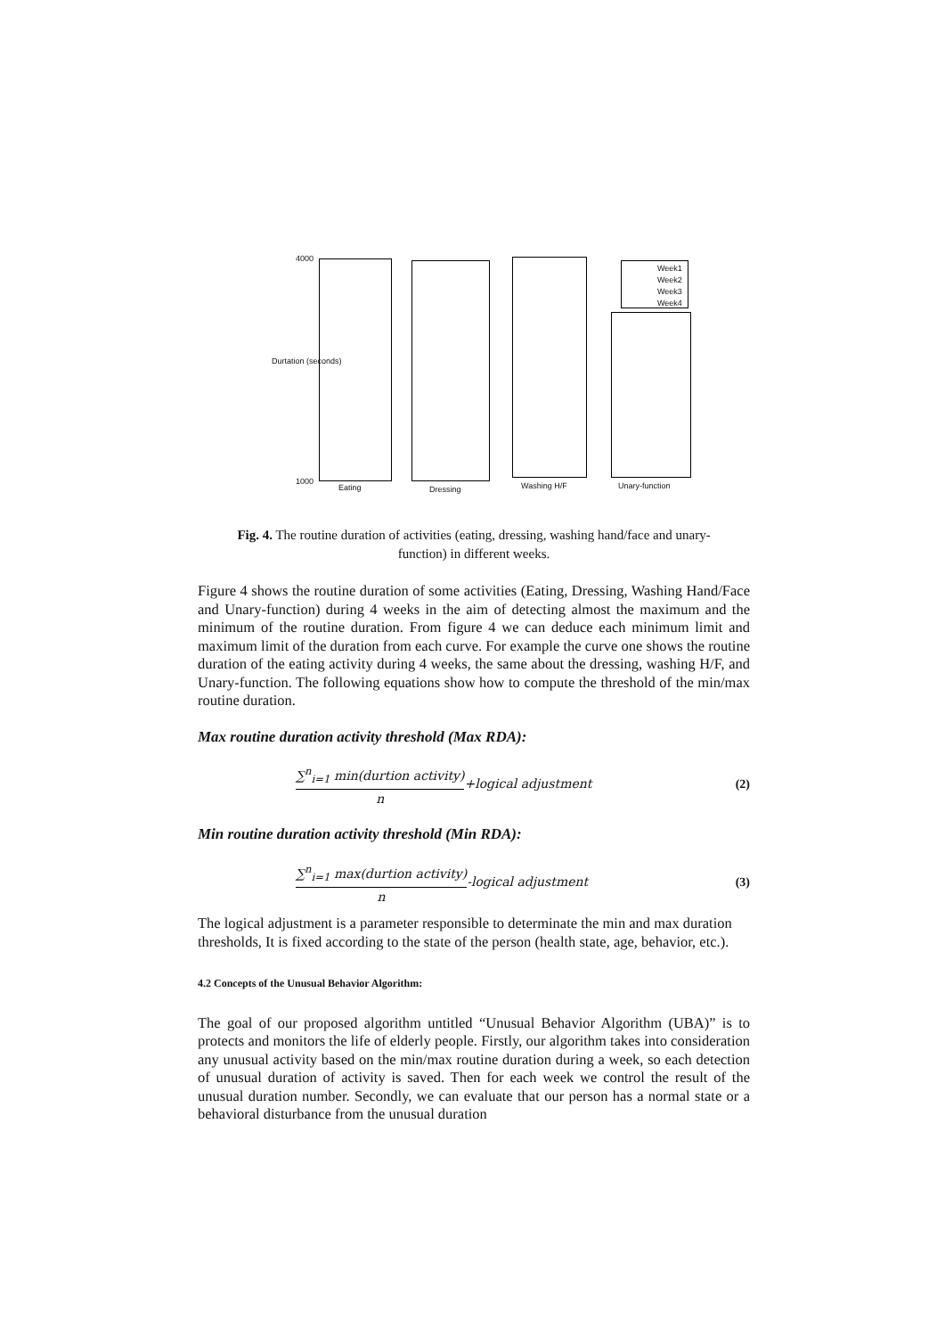Week1
Week2
Week3
Week4
4000
1000
Eating Dressing Washing H/F Unary-function
Durtation (seconds)
Fig. 4. The routine duration of activities (eating, dressing, washing hand/face and unary-function) in different weeks.
Figure 4 shows the routine duration of some activities (Eating, Dressing, Washing Hand/Face and Unary-function) during 4 weeks in the aim of detecting almost the maximum and the minimum of the routine duration. From figure 4 we can deduce each minimum limit and maximum limit of the duration from each curve. For example the curve one shows the routine duration of the eating activity during 4 weeks, the same about the dressing, washing H/F, and Unary-function. The following equations show how to compute the threshold of the min/max routine duration.
Max routine duration activity threshold (Max RDA):
∑<sup>n</sup><sub>i=1</sub> min(durtion activity) n+logical adjustment (2)
Min routine duration activity threshold (Min RDA):
∑<sup>n</sup><sub>i=1</sub> max(durtion activity) n-logical adjustment (3)
The logical adjustment is a parameter responsible to determinate the min and max duration thresholds, It is fixed according to the state of the person (health state, age, behavior, etc.).
4.2 Concepts of the Unusual Behavior Algorithm:
The goal of our proposed algorithm untitled “Unusual Behavior Algorithm (UBA)” is to protects and monitors the life of elderly people. Firstly, our algorithm takes into consideration any unusual activity based on the min/max routine duration during a week, so each detection of unusual duration of activity is saved. Then for each week we control the result of the unusual duration number. Secondly, we can evaluate that our person has a normal state or a behavioral disturbance from the unusual duration